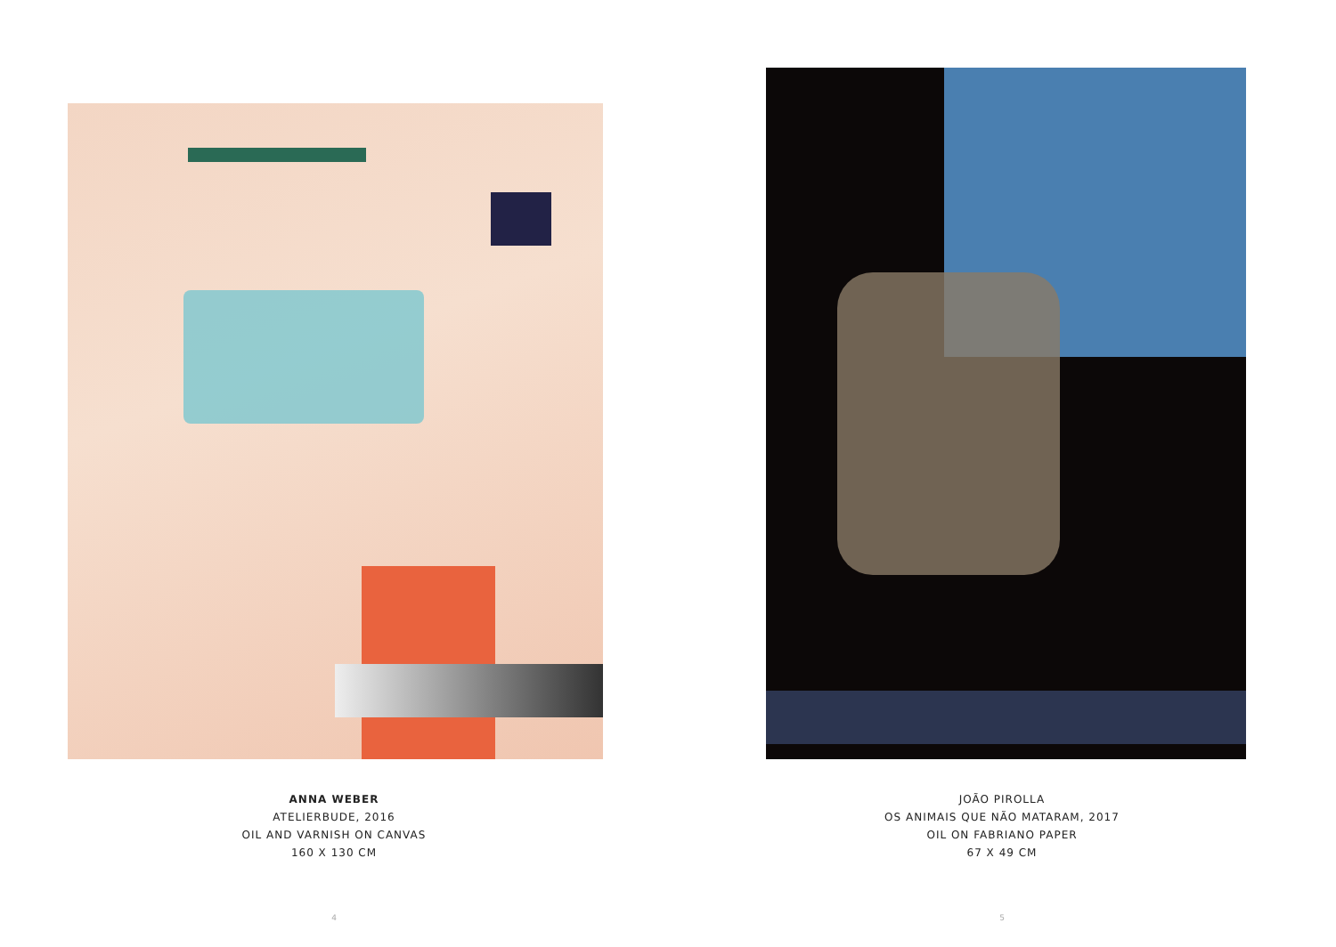ANNA WEBER
ATELIERBUDE, 2016
OIL AND VARNISH ON CANVAS
160 X 130 CM
4
JOÃO PIROLLA
OS ANIMAIS QUE NÃO MATARAM, 2017
OIL ON FABRIANO PAPER
67 X 49 CM
5